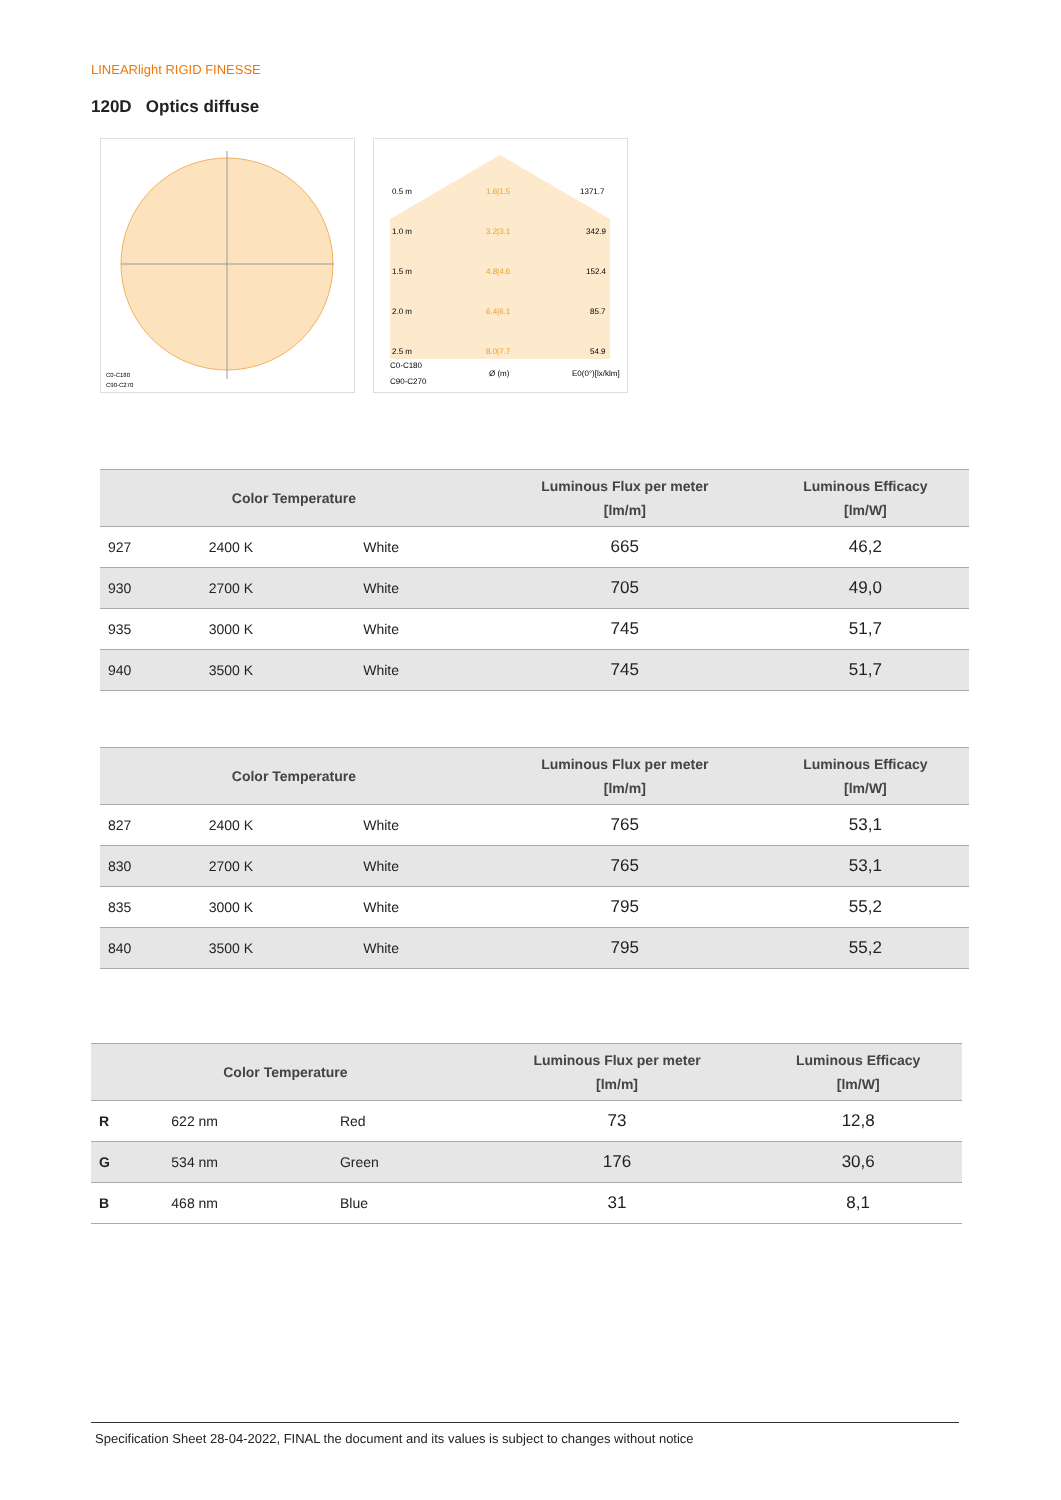LINEARlight RIGID FINESSE
120D Optics diffuse
C0-C180
C90-C270
0.5 m
1.6|1.5
1371.7
1.0 m
3.2|3.1
342.9
1.5 m
4.8|4.6
152.4
2.0 m
6.4|6.1
85.7
2.5 m
8.0|7.7
54.9
C0-C180
Ø (m)
E0(0°)[lx/klm]
C90-C270
| Color Temperature | | | Luminous Flux per meter [lm/m] | Luminous Efficacy [lm/W] |
| --- | --- | --- | --- | --- |
| 927 | 2400 K | White | 665 | 46,2 |
| 930 | 2700 K | White | 705 | 49,0 |
| 935 | 3000 K | White | 745 | 51,7 |
| 940 | 3500 K | White | 745 | 51,7 |
| Color Temperature | | | Luminous Flux per meter [lm/m] | Luminous Efficacy [lm/W] |
| --- | --- | --- | --- | --- |
| 827 | 2400 K | White | 765 | 53,1 |
| 830 | 2700 K | White | 765 | 53,1 |
| 835 | 3000 K | White | 795 | 55,2 |
| 840 | 3500 K | White | 795 | 55,2 |
| Color Temperature | | | Luminous Flux per meter [lm/m] | Luminous Efficacy [lm/W] |
| --- | --- | --- | --- | --- |
| R | 622 nm | Red | 73 | 12,8 |
| G | 534 nm | Green | 176 | 30,6 |
| B | 468 nm | Blue | 31 | 8,1 |
Specification Sheet 28-04-2022, FINAL the document and its values is subject to changes without notice